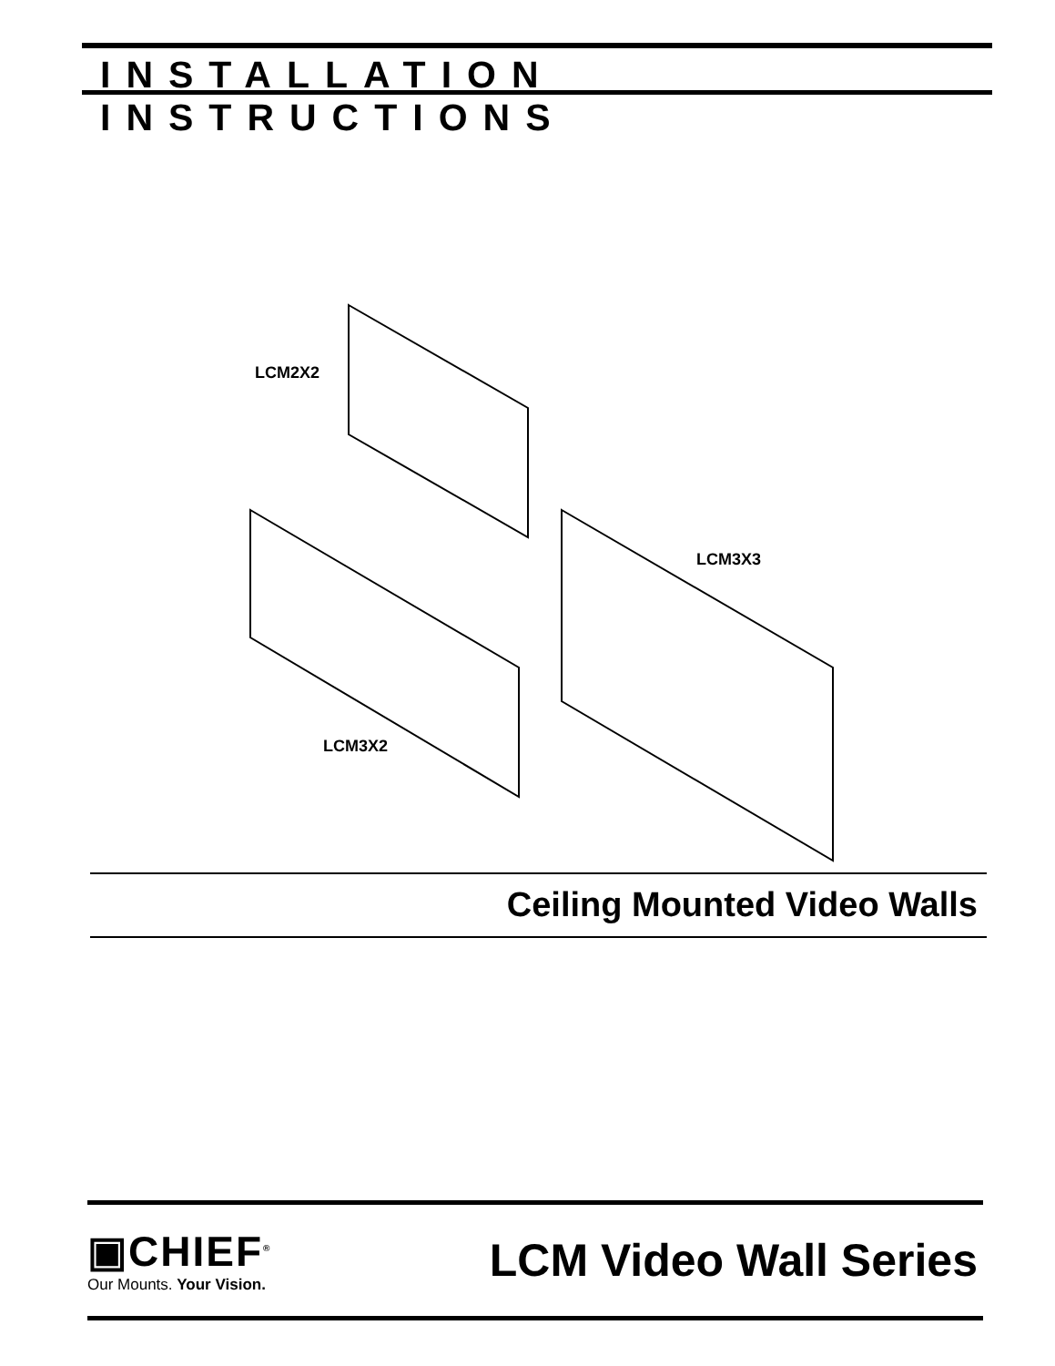INSTALLATION INSTRUCTIONS
LCM2X2
LCM3X2
LCM3X3
Ceiling Mounted Video Walls
▣CHIEF<sup>®</sup>
Our Mounts. Your Vision.
LCM Video Wall Series